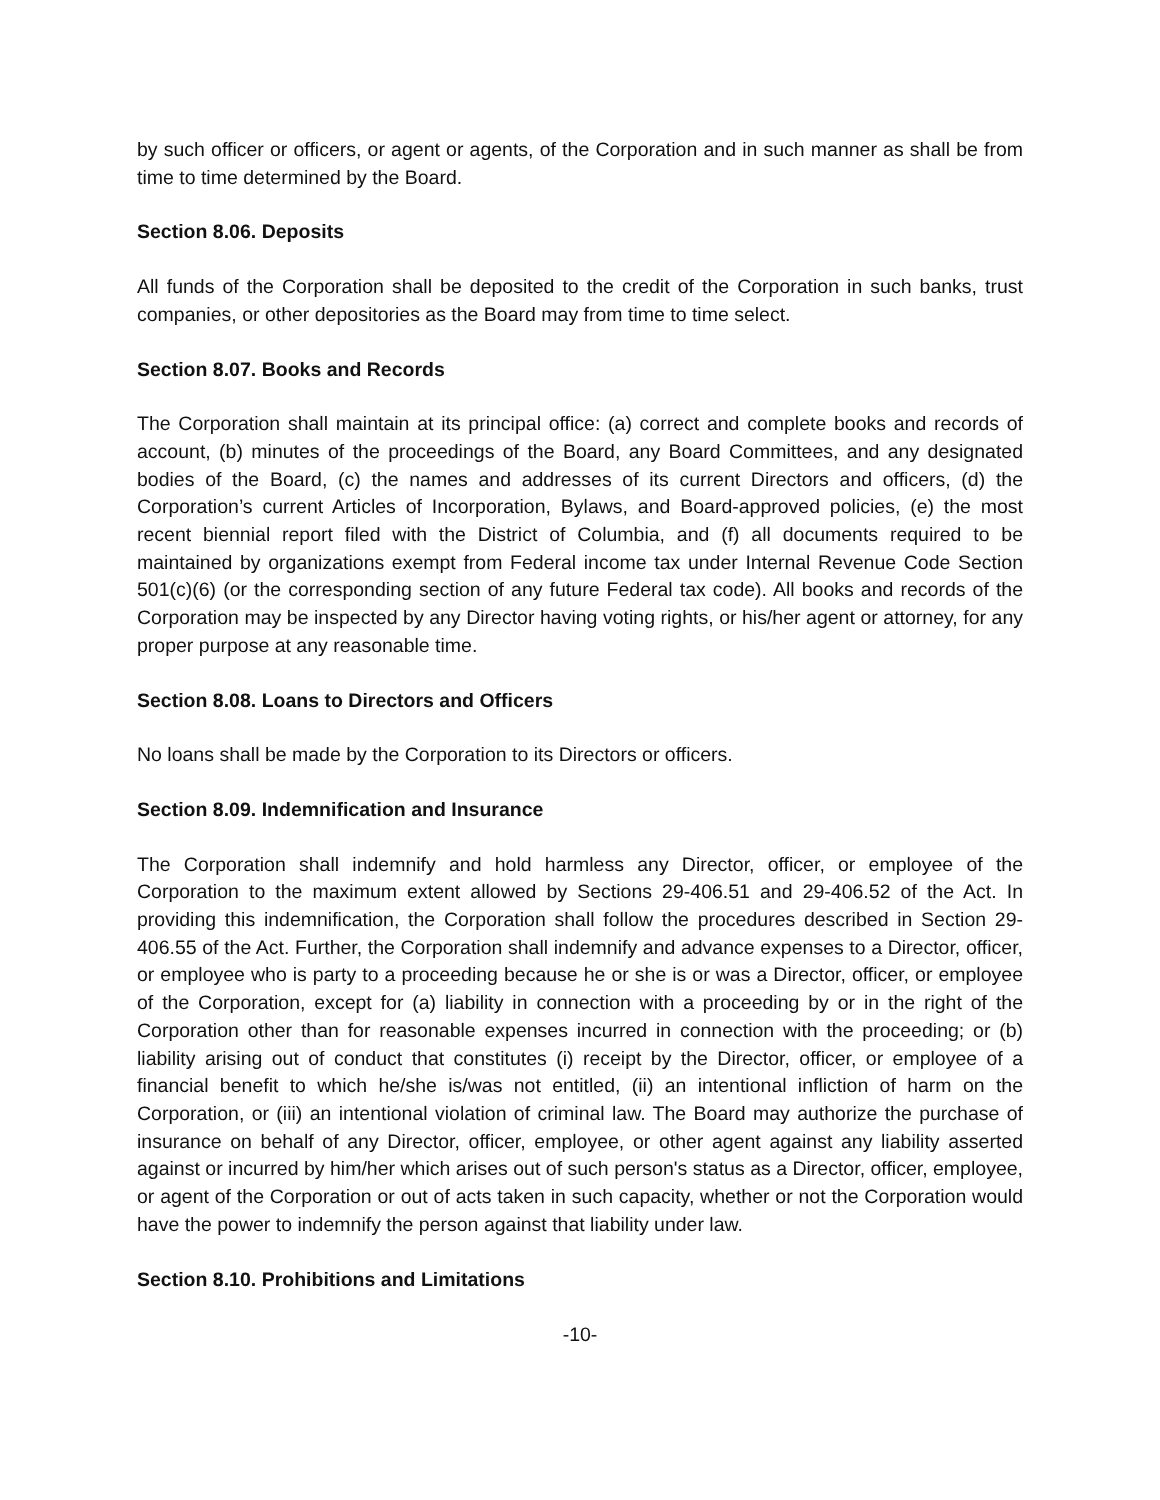by such officer or officers, or agent or agents, of the Corporation and in such manner as shall be from time to time determined by the Board.
Section 8.06. Deposits
All funds of the Corporation shall be deposited to the credit of the Corporation in such banks, trust companies, or other depositories as the Board may from time to time select.
Section 8.07. Books and Records
The Corporation shall maintain at its principal office: (a) correct and complete books and records of account, (b) minutes of the proceedings of the Board, any Board Committees, and any designated bodies of the Board, (c) the names and addresses of its current Directors and officers, (d) the Corporation’s current Articles of Incorporation, Bylaws, and Board-approved policies, (e) the most recent biennial report filed with the District of Columbia, and (f) all documents required to be maintained by organizations exempt from Federal income tax under Internal Revenue Code Section 501(c)(6) (or the corresponding section of any future Federal tax code). All books and records of the Corporation may be inspected by any Director having voting rights, or his/her agent or attorney, for any proper purpose at any reasonable time.
Section 8.08. Loans to Directors and Officers
No loans shall be made by the Corporation to its Directors or officers.
Section 8.09. Indemnification and Insurance
The Corporation shall indemnify and hold harmless any Director, officer, or employee of the Corporation to the maximum extent allowed by Sections 29-406.51 and 29-406.52 of the Act. In providing this indemnification, the Corporation shall follow the procedures described in Section 29-406.55 of the Act. Further, the Corporation shall indemnify and advance expenses to a Director, officer, or employee who is party to a proceeding because he or she is or was a Director, officer, or employee of the Corporation, except for (a) liability in connection with a proceeding by or in the right of the Corporation other than for reasonable expenses incurred in connection with the proceeding; or (b) liability arising out of conduct that constitutes (i) receipt by the Director, officer, or employee of a financial benefit to which he/she is/was not entitled, (ii) an intentional infliction of harm on the Corporation, or (iii) an intentional violation of criminal law. The Board may authorize the purchase of insurance on behalf of any Director, officer, employee, or other agent against any liability asserted against or incurred by him/her which arises out of such person's status as a Director, officer, employee, or agent of the Corporation or out of acts taken in such capacity, whether or not the Corporation would have the power to indemnify the person against that liability under law.
Section 8.10. Prohibitions and Limitations
-10-